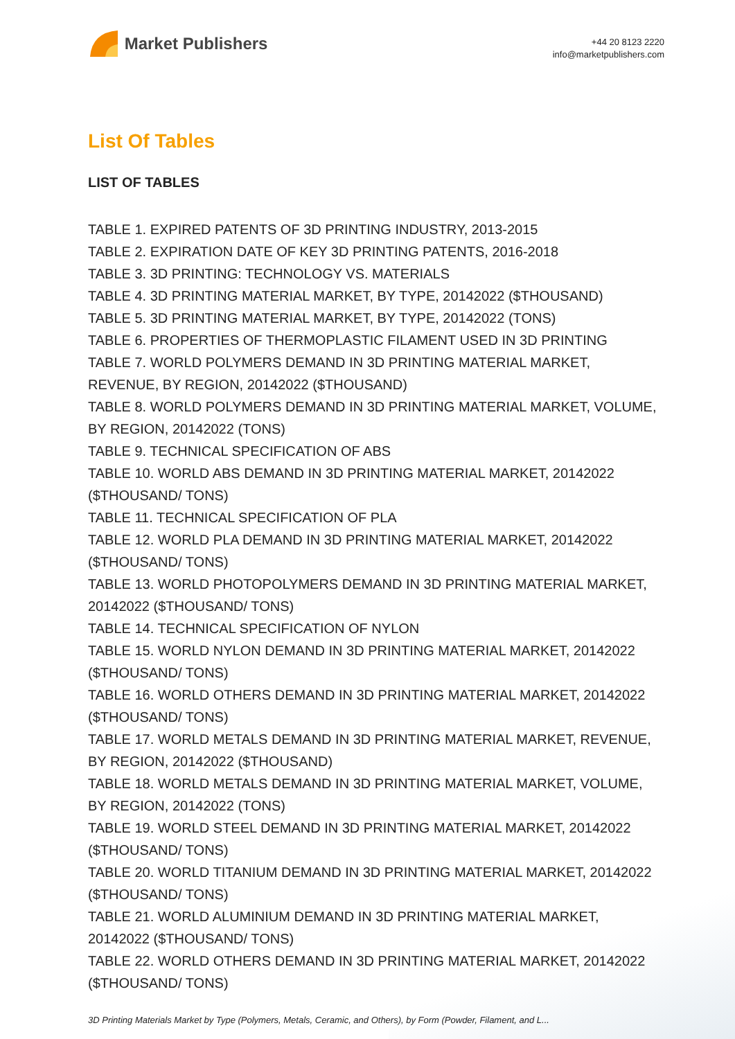Market Publishers
+44 20 8123 2220
info@marketpublishers.com
List Of Tables
LIST OF TABLES
TABLE 1. EXPIRED PATENTS OF 3D PRINTING INDUSTRY, 2013-2015
TABLE 2. EXPIRATION DATE OF KEY 3D PRINTING PATENTS, 2016-2018
TABLE 3. 3D PRINTING: TECHNOLOGY VS. MATERIALS
TABLE 4. 3D PRINTING MATERIAL MARKET, BY TYPE, 20142022 ($THOUSAND)
TABLE 5. 3D PRINTING MATERIAL MARKET, BY TYPE, 20142022 (TONS)
TABLE 6. PROPERTIES OF THERMOPLASTIC FILAMENT USED IN 3D PRINTING
TABLE 7. WORLD POLYMERS DEMAND IN 3D PRINTING MATERIAL MARKET, REVENUE, BY REGION, 20142022 ($THOUSAND)
TABLE 8. WORLD POLYMERS DEMAND IN 3D PRINTING MATERIAL MARKET, VOLUME, BY REGION, 20142022 (TONS)
TABLE 9. TECHNICAL SPECIFICATION OF ABS
TABLE 10. WORLD ABS DEMAND IN 3D PRINTING MATERIAL MARKET, 20142022 ($THOUSAND/ TONS)
TABLE 11. TECHNICAL SPECIFICATION OF PLA
TABLE 12. WORLD PLA DEMAND IN 3D PRINTING MATERIAL MARKET, 20142022 ($THOUSAND/ TONS)
TABLE 13. WORLD PHOTOPOLYMERS DEMAND IN 3D PRINTING MATERIAL MARKET, 20142022 ($THOUSAND/ TONS)
TABLE 14. TECHNICAL SPECIFICATION OF NYLON
TABLE 15. WORLD NYLON DEMAND IN 3D PRINTING MATERIAL MARKET, 20142022 ($THOUSAND/ TONS)
TABLE 16. WORLD OTHERS DEMAND IN 3D PRINTING MATERIAL MARKET, 20142022 ($THOUSAND/ TONS)
TABLE 17. WORLD METALS DEMAND IN 3D PRINTING MATERIAL MARKET, REVENUE, BY REGION, 20142022 ($THOUSAND)
TABLE 18. WORLD METALS DEMAND IN 3D PRINTING MATERIAL MARKET, VOLUME, BY REGION, 20142022 (TONS)
TABLE 19. WORLD STEEL DEMAND IN 3D PRINTING MATERIAL MARKET, 20142022 ($THOUSAND/ TONS)
TABLE 20. WORLD TITANIUM DEMAND IN 3D PRINTING MATERIAL MARKET, 20142022 ($THOUSAND/ TONS)
TABLE 21. WORLD ALUMINIUM DEMAND IN 3D PRINTING MATERIAL MARKET, 20142022 ($THOUSAND/ TONS)
TABLE 22. WORLD OTHERS DEMAND IN 3D PRINTING MATERIAL MARKET, 20142022 ($THOUSAND/ TONS)
3D Printing Materials Market by Type (Polymers, Metals, Ceramic, and Others), by Form (Powder, Filament, and L...